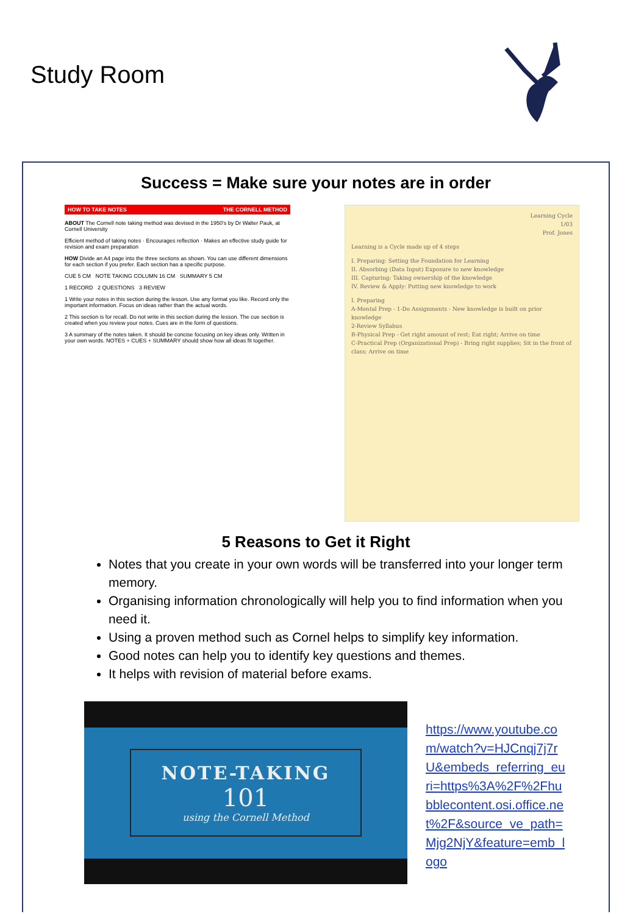Study Room
Success = Make sure your notes are in order
HOW TO TAKE NOTES THE CORNELL METHOD
ABOUT The Cornell note taking method was devised in the 1950's by Dr Walter Pauk, at Cornell University
Efficient method of taking notes · Encourages reflection · Makes an effective study guide for revision and exam preparation
HOW Divide an A4 page into the three sections as shown. You can use different dimensions for each section if you prefer. Each section has a specific purpose.
CUE 5 CM NOTE TAKING COLUMN 16 CM SUMMARY 5 CM
1 RECORD 2 QUESTIONS 3 REVIEW
1 Write your notes in this section during the lesson. Use any format you like. Record only the important information. Focus on ideas rather than the actual words.
2 This section is for recall. Do not write in this section during the lesson. The cue section is created when you review your notes. Cues are in the form of questions.
3 A summary of the notes taken. It should be concise focusing on key ideas only. Written in your own words. NOTES + CUES + SUMMARY should show how all ideas fit together.
Learning Cycle
1/03
Prof. Jones
Learning is a Cycle made up of 4 steps
I. Preparing: Setting the Foundation for Learning
II. Absorbing (Data Input) Exposure to new knowledge
III. Capturing: Taking ownership of the knowledge
IV. Review & Apply: Putting new knowledge to work
I. Preparing
A-Mental Prep - 1-Do Assignments - New knowledge is built on prior knowledge
2-Review Syllabus
B-Physical Prep - Get right amount of rest; Eat right; Arrive on time
C-Practical Prep (Organizational Prep) - Bring right supplies; Sit in the front of class; Arrive on time
5 Reasons to Get it Right
Notes that you create in your own words will be transferred into your longer term memory.
Organising information chronologically will help you to find information when you need it.
Using a proven method such as Cornel helps to simplify key information.
Good notes can help you to identify key questions and themes.
It helps with revision of material before exams.
NOTE-TAKING
101
using the Cornell Method
https://www.youtube.com/watch?v=HJCnqj7j7rU&embeds_referring_euri=https%3A%2F%2Fhubblecontent.osi.office.net%2F&source_ve_path=Mjg2NjY&feature=emb_logo